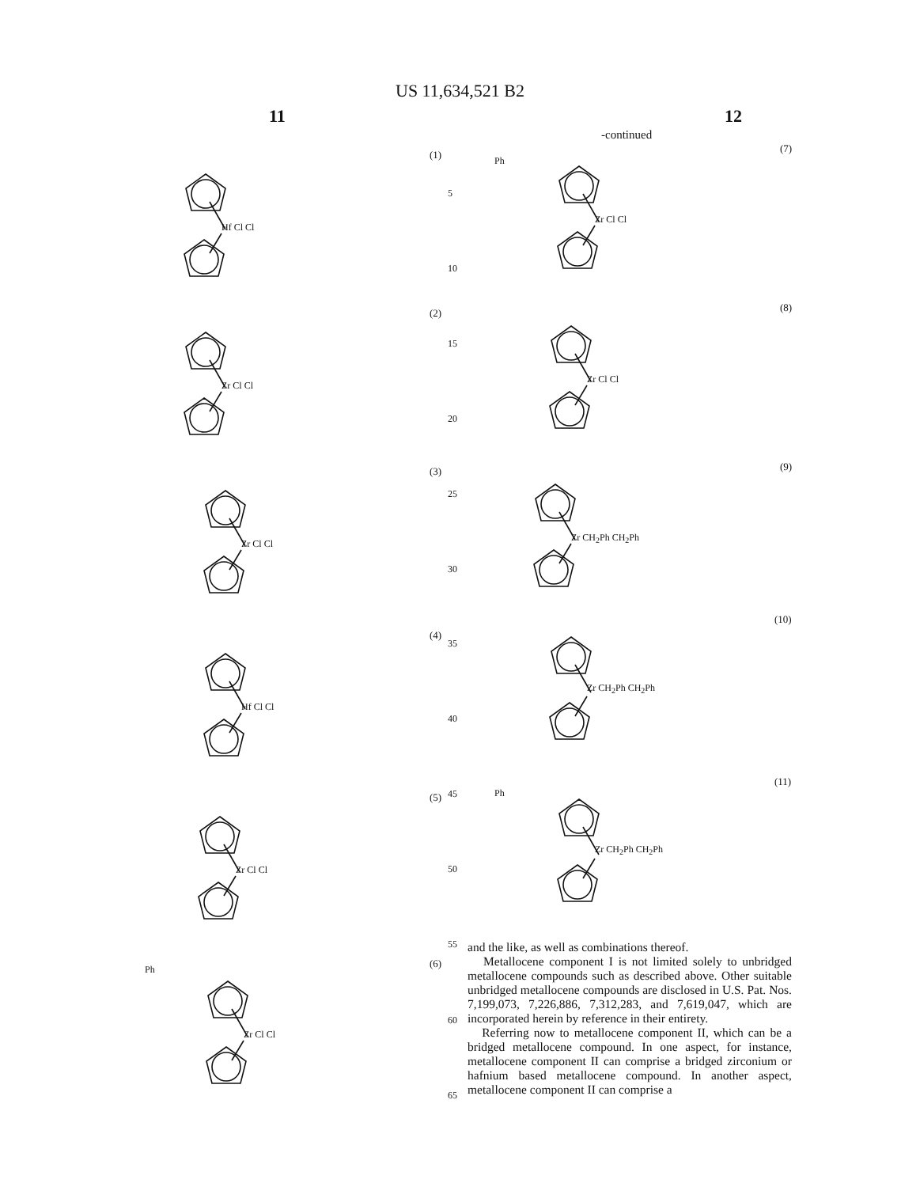US 11,634,521 B2
11 12
-continued
(1)
(2)
(3)
(4)
(5)
(6)
(7)
(8)
(9)
(10)
(11)
5
10
15
20
25
30
35
40
45
50
55
Hf Cl Cl
Zr Cl Cl
Zr Cl Cl
Hf Cl Cl
Zr Cl Cl
Ph
Zr Cl Cl
Ph
Zr Cl Cl
Zr Cl Cl
Zr CH<sub>2</sub>Ph CH<sub>2</sub>Ph
Zr CH<sub>2</sub>Ph CH<sub>2</sub>Ph
Ph
Zr CH<sub>2</sub>Ph CH<sub>2</sub>Ph
60
65
and the like, as well as combinations thereof.
Metallocene component I is not limited solely to unbridged metallocene compounds such as described above. Other suitable unbridged metallocene compounds are disclosed in U.S. Pat. Nos. 7,199,073, 7,226,886, 7,312,283, and 7,619,047, which are incorporated herein by reference in their entirety.
Referring now to metallocene component II, which can be a bridged metallocene compound. In one aspect, for instance, metallocene component II can comprise a bridged zirconium or hafnium based metallocene compound. In another aspect, metallocene component II can comprise a